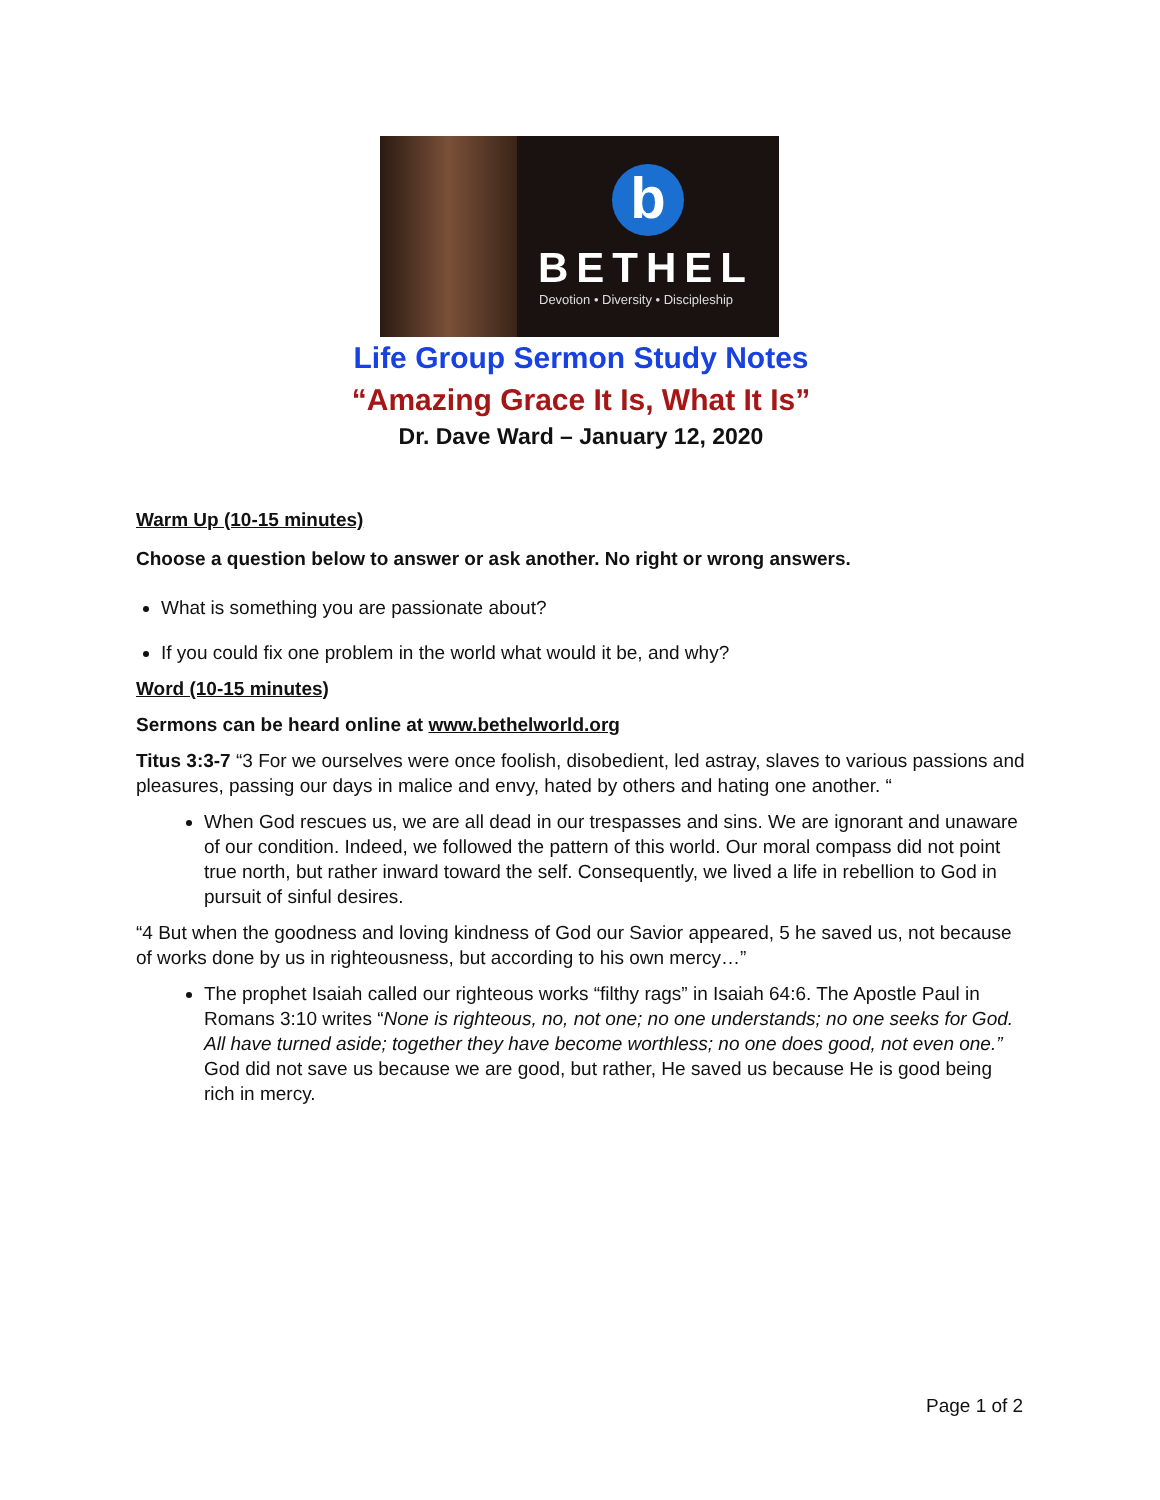b
BETHEL
Devotion • Diversity • Discipleship
Life Group Sermon Study Notes
“Amazing Grace It Is, What It Is”
Dr. Dave Ward – January 12, 2020
Warm Up (10-15 minutes)
Choose a question below to answer or ask another. No right or wrong answers.
What is something you are passionate about?
If you could fix one problem in the world what would it be, and why?
Word (10-15 minutes)
Sermons can be heard online at www.bethelworld.org
Titus 3:3-7 “3 For we ourselves were once foolish, disobedient, led astray, slaves to various passions and pleasures, passing our days in malice and envy, hated by others and hating one another. “
When God rescues us, we are all dead in our trespasses and sins. We are ignorant and unaware of our condition. Indeed, we followed the pattern of this world. Our moral compass did not point true north, but rather inward toward the self. Consequently, we lived a life in rebellion to God in pursuit of sinful desires.
“4 But when the goodness and loving kindness of God our Savior appeared, 5 he saved us, not because of works done by us in righteousness, but according to his own mercy…”
The prophet Isaiah called our righteous works “filthy rags” in Isaiah 64:6. The Apostle Paul in Romans 3:10 writes “None is righteous, no, not one; no one understands; no one seeks for God. All have turned aside; together they have become worthless; no one does good, not even one.” God did not save us because we are good, but rather, He saved us because He is good being rich in mercy.
Page 1 of 2